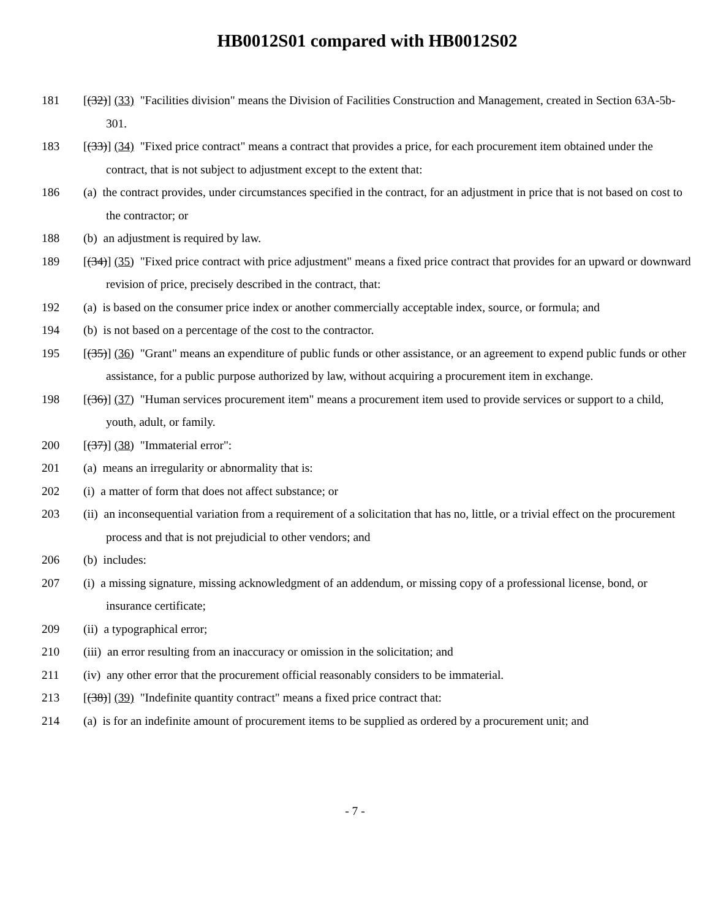HB0012S01 compared with HB0012S02
181 [(32)] (33) "Facilities division" means the Division of Facilities Construction and Management, created in Section 63A-5b-301.
183 [(33)] (34) "Fixed price contract" means a contract that provides a price, for each procurement item obtained under the contract, that is not subject to adjustment except to the extent that:
186 (a) the contract provides, under circumstances specified in the contract, for an adjustment in price that is not based on cost to the contractor; or
188 (b) an adjustment is required by law.
189 [(34)] (35) "Fixed price contract with price adjustment" means a fixed price contract that provides for an upward or downward revision of price, precisely described in the contract, that:
192 (a) is based on the consumer price index or another commercially acceptable index, source, or formula; and
194 (b) is not based on a percentage of the cost to the contractor.
195 [(35)] (36) "Grant" means an expenditure of public funds or other assistance, or an agreement to expend public funds or other assistance, for a public purpose authorized by law, without acquiring a procurement item in exchange.
198 [(36)] (37) "Human services procurement item" means a procurement item used to provide services or support to a child, youth, adult, or family.
200 [(37)] (38) "Immaterial error":
201 (a) means an irregularity or abnormality that is:
202 (i) a matter of form that does not affect substance; or
203 (ii) an inconsequential variation from a requirement of a solicitation that has no, little, or a trivial effect on the procurement process and that is not prejudicial to other vendors; and
206 (b) includes:
207 (i) a missing signature, missing acknowledgment of an addendum, or missing copy of a professional license, bond, or insurance certificate;
209 (ii) a typographical error;
210 (iii) an error resulting from an inaccuracy or omission in the solicitation; and
211 (iv) any other error that the procurement official reasonably considers to be immaterial.
213 [(38)] (39) "Indefinite quantity contract" means a fixed price contract that:
214 (a) is for an indefinite amount of procurement items to be supplied as ordered by a procurement unit; and
- 7 -